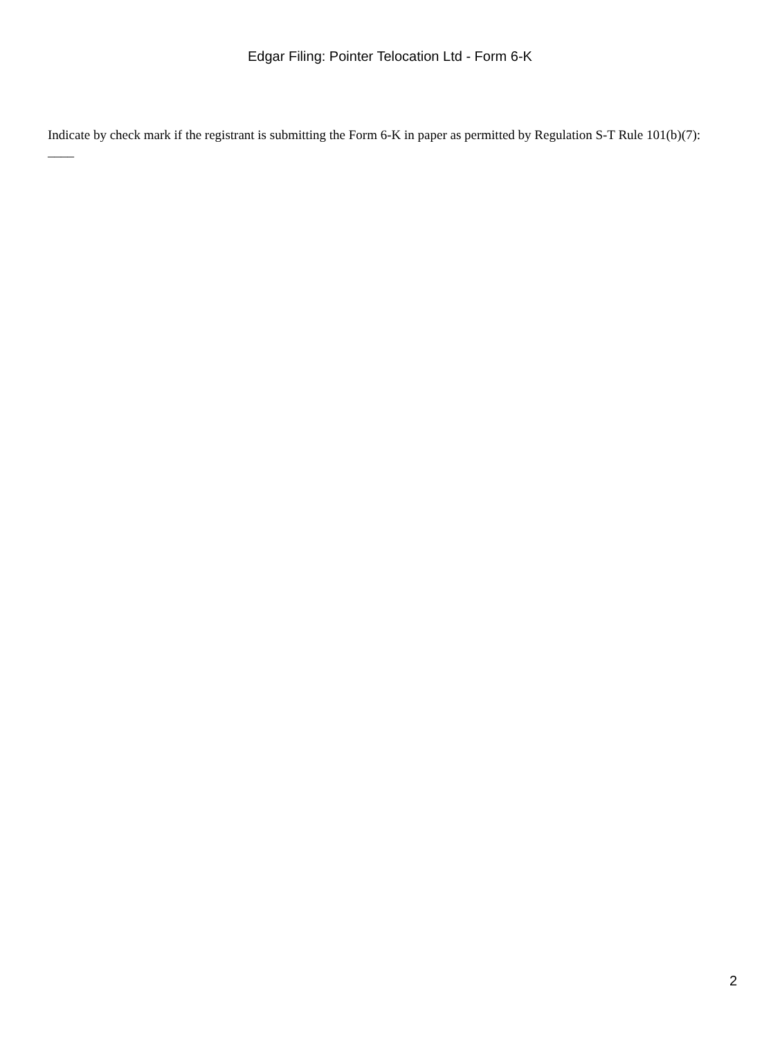Edgar Filing: Pointer Telocation Ltd - Form 6-K
Indicate by check mark if the registrant is submitting the Form 6-K in paper as permitted by Regulation S-T Rule 101(b)(7): ____
2